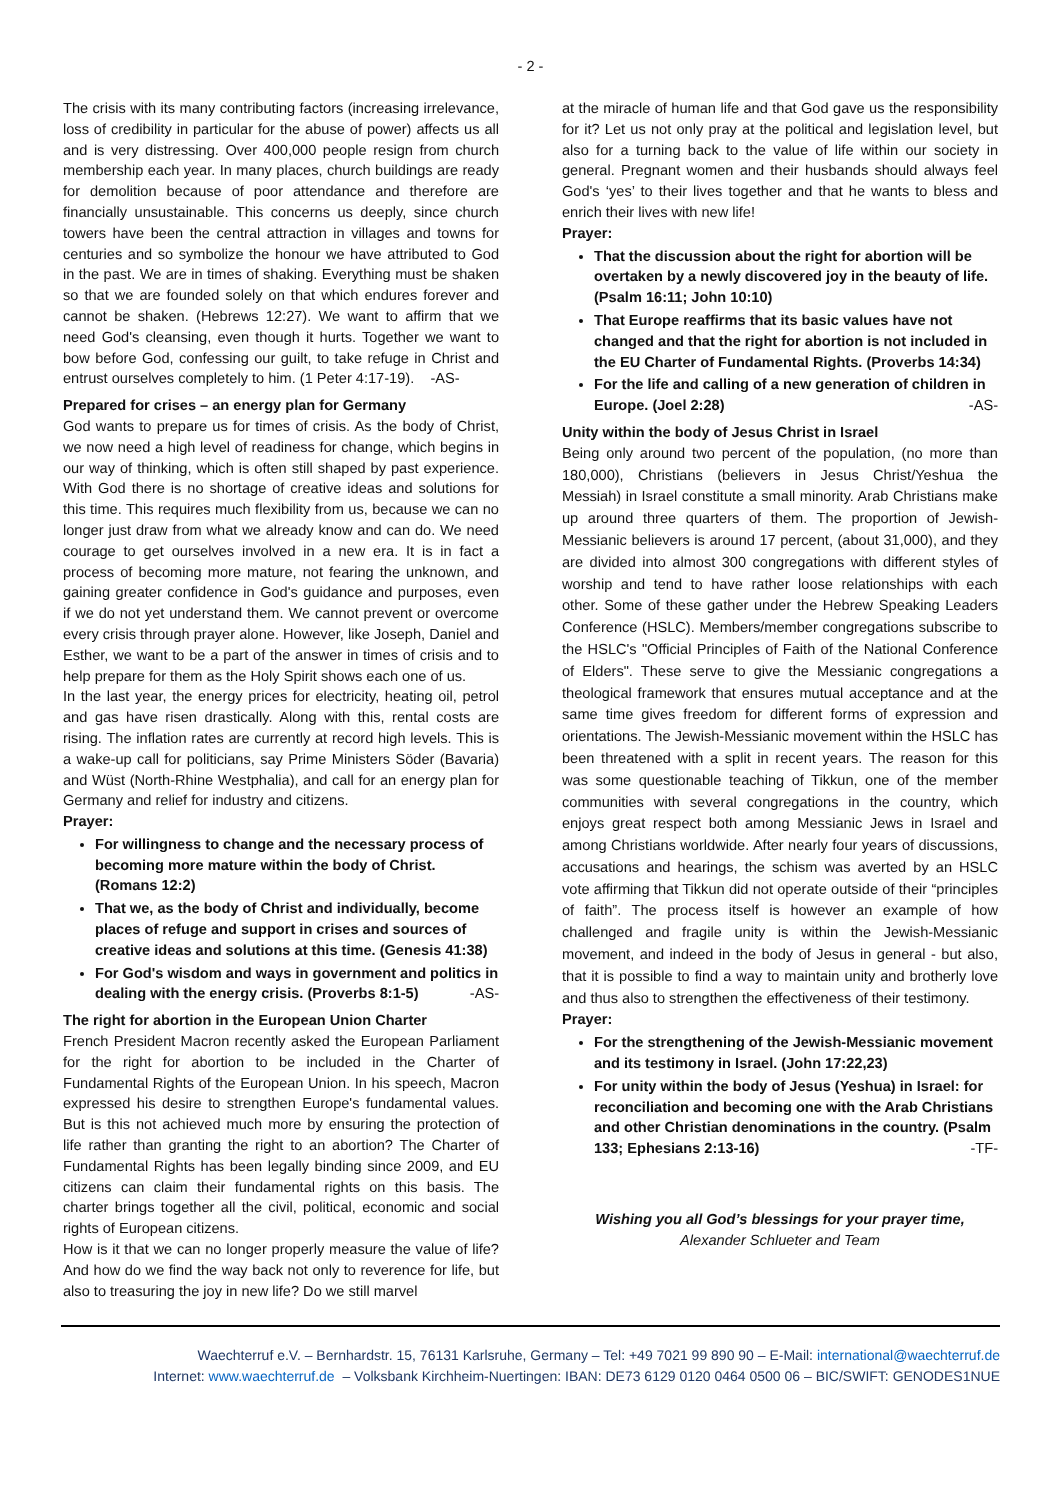- 2 -
The crisis with its many contributing factors (increasing irrelevance, loss of credibility in particular for the abuse of power) affects us all and is very distressing. Over 400,000 people resign from church membership each year. In many places, church buildings are ready for demolition because of poor attendance and therefore are financially unsustainable. This concerns us deeply, since church towers have been the central attraction in villages and towns for centuries and so symbolize the honour we have attributed to God in the past. We are in times of shaking. Everything must be shaken so that we are founded solely on that which endures forever and cannot be shaken. (Hebrews 12:27). We want to affirm that we need God's cleansing, even though it hurts. Together we want to bow before God, confessing our guilt, to take refuge in Christ and entrust ourselves completely to him. (1 Peter 4:17-19). -AS-
Prepared for crises – an energy plan for Germany
God wants to prepare us for times of crisis. As the body of Christ, we now need a high level of readiness for change, which begins in our way of thinking, which is often still shaped by past experience. With God there is no shortage of creative ideas and solutions for this time. This requires much flexibility from us, because we can no longer just draw from what we already know and can do. We need courage to get ourselves involved in a new era. It is in fact a process of becoming more mature, not fearing the unknown, and gaining greater confidence in God's guidance and purposes, even if we do not yet understand them. We cannot prevent or overcome every crisis through prayer alone. However, like Joseph, Daniel and Esther, we want to be a part of the answer in times of crisis and to help prepare for them as the Holy Spirit shows each one of us.
In the last year, the energy prices for electricity, heating oil, petrol and gas have risen drastically. Along with this, rental costs are rising. The inflation rates are currently at record high levels. This is a wake-up call for politicians, say Prime Ministers Söder (Bavaria) and Wüst (North-Rhine Westphalia), and call for an energy plan for Germany and relief for industry and citizens.
Prayer:
For willingness to change and the necessary process of becoming more mature within the body of Christ. (Romans 12:2)
That we, as the body of Christ and individually, become places of refuge and support in crises and sources of creative ideas and solutions at this time. (Genesis 41:38)
For God's wisdom and ways in government and politics in dealing with the energy crisis. (Proverbs 8:1-5) -AS-
The right for abortion in the European Union Charter
French President Macron recently asked the European Parliament for the right for abortion to be included in the Charter of Fundamental Rights of the European Union. In his speech, Macron expressed his desire to strengthen Europe's fundamental values. But is this not achieved much more by ensuring the protection of life rather than granting the right to an abortion? The Charter of Fundamental Rights has been legally binding since 2009, and EU citizens can claim their fundamental rights on this basis. The charter brings together all the civil, political, economic and social rights of European citizens.
How is it that we can no longer properly measure the value of life? And how do we find the way back not only to reverence for life, but also to treasuring the joy in new life? Do we still marvel
at the miracle of human life and that God gave us the responsibility for it? Let us not only pray at the political and legislation level, but also for a turning back to the value of life within our society in general. Pregnant women and their husbands should always feel God's ‘yes’ to their lives together and that he wants to bless and enrich their lives with new life!
Prayer:
That the discussion about the right for abortion will be overtaken by a newly discovered joy in the beauty of life. (Psalm 16:11; John 10:10)
That Europe reaffirms that its basic values have not changed and that the right for abortion is not included in the EU Charter of Fundamental Rights. (Proverbs 14:34)
For the life and calling of a new generation of children in Europe. (Joel 2:28) -AS-
Unity within the body of Jesus Christ in Israel
Being only around two percent of the population, (no more than 180,000), Christians (believers in Jesus Christ/Yeshua the Messiah) in Israel constitute a small minority. Arab Christians make up around three quarters of them. The proportion of Jewish-Messianic believers is around 17 percent, (about 31,000), and they are divided into almost 300 congregations with different styles of worship and tend to have rather loose relationships with each other. Some of these gather under the Hebrew Speaking Leaders Conference (HSLC). Members/member congregations subscribe to the HSLC's "Official Principles of Faith of the National Conference of Elders". These serve to give the Messianic congregations a theological framework that ensures mutual acceptance and at the same time gives freedom for different forms of expression and orientations. The Jewish-Messianic movement within the HSLC has been threatened with a split in recent years. The reason for this was some questionable teaching of Tikkun, one of the member communities with several congregations in the country, which enjoys great respect both among Messianic Jews in Israel and among Christians worldwide. After nearly four years of discussions, accusations and hearings, the schism was averted by an HSLC vote affirming that Tikkun did not operate outside of their “principles of faith”. The process itself is however an example of how challenged and fragile unity is within the Jewish-Messianic movement, and indeed in the body of Jesus in general - but also, that it is possible to find a way to maintain unity and brotherly love and thus also to strengthen the effectiveness of their testimony.
Prayer:
For the strengthening of the Jewish-Messianic movement and its testimony in Israel. (John 17:22,23)
For unity within the body of Jesus (Yeshua) in Israel: for reconciliation and becoming one with the Arab Christians and other Christian denominations in the country. (Psalm 133; Ephesians 2:13-16) -TF-
Wishing you all God’s blessings for your prayer time,
Alexander Schlueter and Team
Waechterruf e.V. – Bernhardstr. 15, 76131 Karlsruhe, Germany – Tel: +49 7021 99 890 90 – E-Mail: international@waechterruf.de
Internet: www.waechterruf.de – Volksbank Kirchheim-Nuertingen: IBAN: DE73 6129 0120 0464 0500 06 – BIC/SWIFT: GENODES1NUE